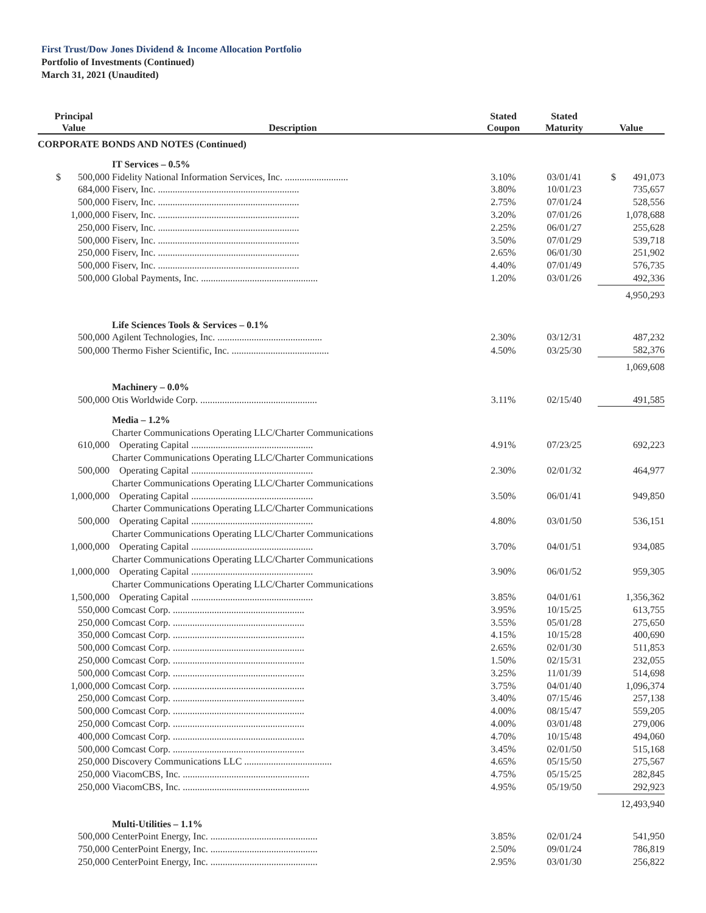First Trust/Dow Jones Dividend & Income Allocation Portfolio
Portfolio of Investments (Continued)
March 31, 2021 (Unaudited)
| Principal Value | Description | Stated Coupon | Stated Maturity | Value |
| --- | --- | --- | --- | --- |
| CORPORATE BONDS AND NOTES (Continued) | | | | |
| | IT Services – 0.5% | | | |
| $ 500,000 | Fidelity National Information Services, Inc. .......................... | 3.10% | 03/01/41 | $ 491,073 |
| 684,000 | Fiserv, Inc. .......................................................... | 3.80% | 10/01/23 | 735,657 |
| 500,000 | Fiserv, Inc. .......................................................... | 2.75% | 07/01/24 | 528,556 |
| 1,000,000 | Fiserv, Inc. .......................................................... | 3.20% | 07/01/26 | 1,078,688 |
| 250,000 | Fiserv, Inc. .......................................................... | 2.25% | 06/01/27 | 255,628 |
| 500,000 | Fiserv, Inc. .......................................................... | 3.50% | 07/01/29 | 539,718 |
| 250,000 | Fiserv, Inc. .......................................................... | 2.65% | 06/01/30 | 251,902 |
| 500,000 | Fiserv, Inc. .......................................................... | 4.40% | 07/01/49 | 576,735 |
| 500,000 | Global Payments, Inc. ................................................ | 1.20% | 03/01/26 | 492,336 |
| | | | | 4,950,293 |
| | Life Sciences Tools & Services – 0.1% | | | |
| 500,000 | Agilent Technologies, Inc. ........................................... | 2.30% | 03/12/31 | 487,232 |
| 500,000 | Thermo Fisher Scientific, Inc. ........................................ | 4.50% | 03/25/30 | 582,376 |
| | | | | 1,069,608 |
| | Machinery – 0.0% | | | |
| 500,000 | Otis Worldwide Corp. ................................................ | 3.11% | 02/15/40 | 491,585 |
| | Media – 1.2% | | | |
| 610,000 | Charter Communications Operating LLC/Charter Communications Operating Capital .................................................. | 4.91% | 07/23/25 | 692,223 |
| 500,000 | Charter Communications Operating LLC/Charter Communications Operating Capital .................................................. | 2.30% | 02/01/32 | 464,977 |
| 1,000,000 | Charter Communications Operating LLC/Charter Communications Operating Capital .................................................. | 3.50% | 06/01/41 | 949,850 |
| 500,000 | Charter Communications Operating LLC/Charter Communications Operating Capital .................................................. | 4.80% | 03/01/50 | 536,151 |
| 1,000,000 | Charter Communications Operating LLC/Charter Communications Operating Capital .................................................. | 3.70% | 04/01/51 | 934,085 |
| 1,000,000 | Charter Communications Operating LLC/Charter Communications Operating Capital .................................................. | 3.90% | 06/01/52 | 959,305 |
| 1,500,000 | Charter Communications Operating LLC/Charter Communications Operating Capital .................................................. | 3.85% | 04/01/61 | 1,356,362 |
| 550,000 | Comcast Corp. ...................................................... | 3.95% | 10/15/25 | 613,755 |
| 250,000 | Comcast Corp. ...................................................... | 3.55% | 05/01/28 | 275,650 |
| 350,000 | Comcast Corp. ...................................................... | 4.15% | 10/15/28 | 400,690 |
| 500,000 | Comcast Corp. ...................................................... | 2.65% | 02/01/30 | 511,853 |
| 250,000 | Comcast Corp. ...................................................... | 1.50% | 02/15/31 | 232,055 |
| 500,000 | Comcast Corp. ...................................................... | 3.25% | 11/01/39 | 514,698 |
| 1,000,000 | Comcast Corp. ...................................................... | 3.75% | 04/01/40 | 1,096,374 |
| 250,000 | Comcast Corp. ...................................................... | 3.40% | 07/15/46 | 257,138 |
| 500,000 | Comcast Corp. ...................................................... | 4.00% | 08/15/47 | 559,205 |
| 250,000 | Comcast Corp. ...................................................... | 4.00% | 03/01/48 | 279,006 |
| 400,000 | Comcast Corp. ...................................................... | 4.70% | 10/15/48 | 494,060 |
| 500,000 | Comcast Corp. ...................................................... | 3.45% | 02/01/50 | 515,168 |
| 250,000 | Discovery Communications LLC .................................... | 4.65% | 05/15/50 | 275,567 |
| 250,000 | ViacomCBS, Inc. .................................................... | 4.75% | 05/15/25 | 282,845 |
| 250,000 | ViacomCBS, Inc. .................................................... | 4.95% | 05/19/50 | 292,923 |
| | | | | 12,493,940 |
| | Multi-Utilities – 1.1% | | | |
| 500,000 | CenterPoint Energy, Inc. ............................................ | 3.85% | 02/01/24 | 541,950 |
| 750,000 | CenterPoint Energy, Inc. ............................................ | 2.50% | 09/01/24 | 786,819 |
| 250,000 | CenterPoint Energy, Inc. ............................................ | 2.95% | 03/01/30 | 256,822 |